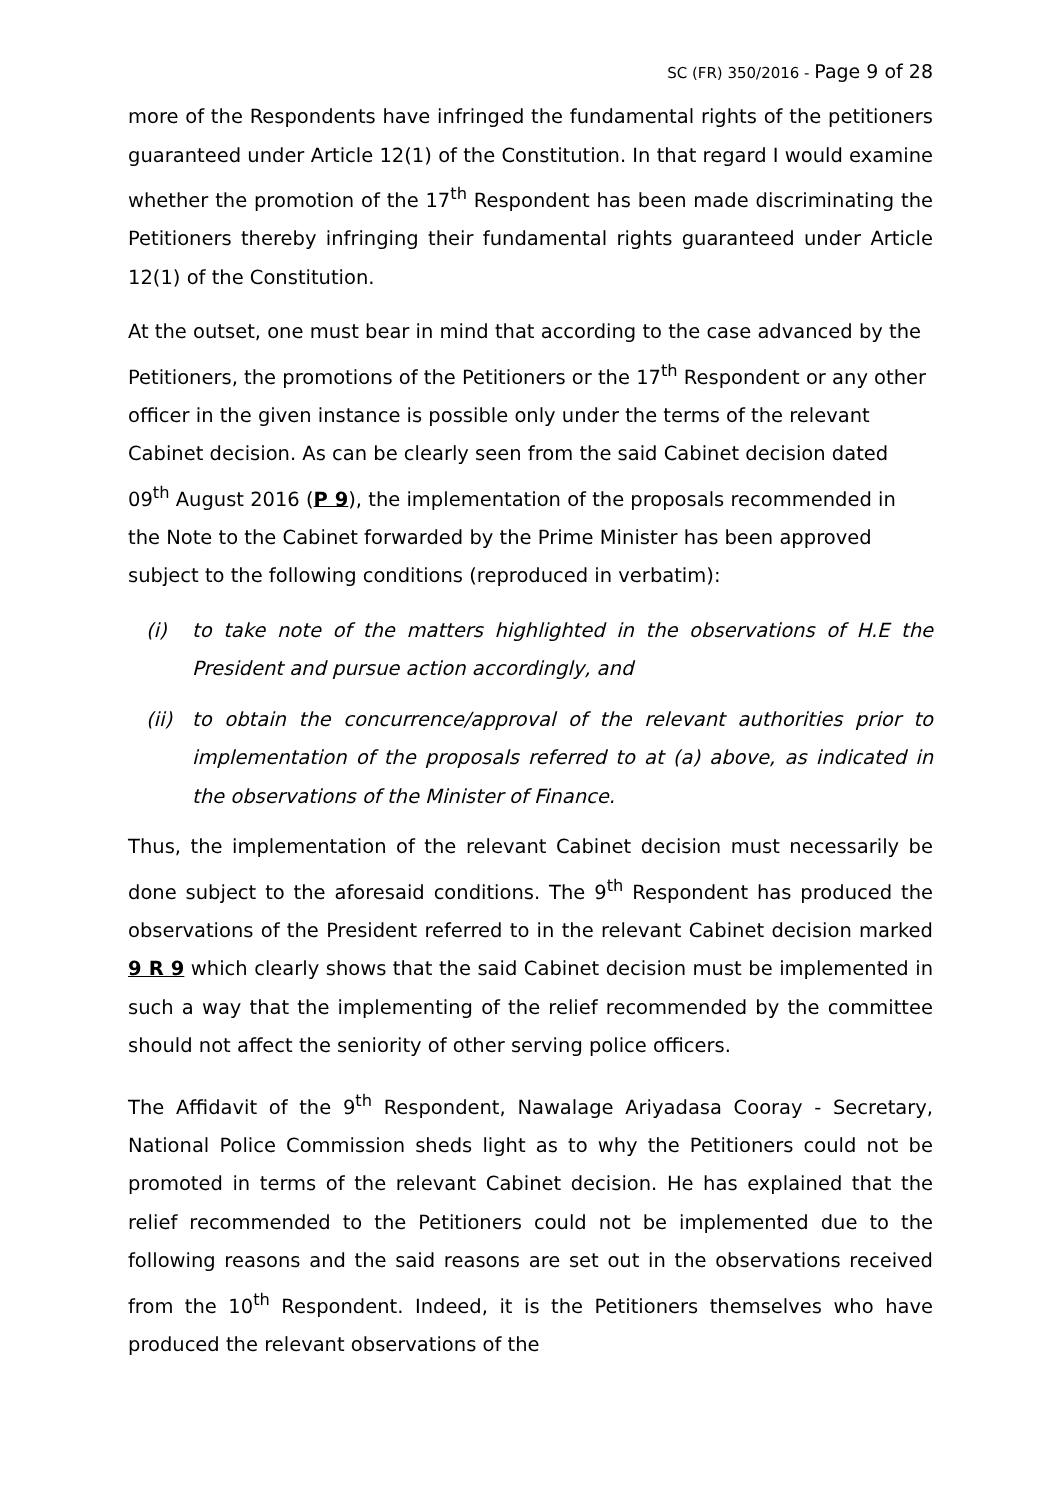SC (FR) 350/2016 - Page 9 of 28
more of the Respondents have infringed the fundamental rights of the petitioners guaranteed under Article 12(1) of the Constitution. In that regard I would examine whether the promotion of the 17<sup>th</sup> Respondent has been made discriminating the Petitioners thereby infringing their fundamental rights guaranteed under Article 12(1) of the Constitution.
At the outset, one must bear in mind that according to the case advanced by the Petitioners, the promotions of the Petitioners or the 17<sup>th</sup> Respondent or any other officer in the given instance is possible only under the terms of the relevant Cabinet decision. As can be clearly seen from the said Cabinet decision dated 09<sup>th</sup> August 2016 (P 9), the implementation of the proposals recommended in the Note to the Cabinet forwarded by the Prime Minister has been approved subject to the following conditions (reproduced in verbatim):
(i) to take note of the matters highlighted in the observations of H.E the President and pursue action accordingly, and
(ii) to obtain the concurrence/approval of the relevant authorities prior to implementation of the proposals referred to at (a) above, as indicated in the observations of the Minister of Finance.
Thus, the implementation of the relevant Cabinet decision must necessarily be done subject to the aforesaid conditions. The 9<sup>th</sup> Respondent has produced the observations of the President referred to in the relevant Cabinet decision marked 9 R 9 which clearly shows that the said Cabinet decision must be implemented in such a way that the implementing of the relief recommended by the committee should not affect the seniority of other serving police officers.
The Affidavit of the 9<sup>th</sup> Respondent, Nawalage Ariyadasa Cooray - Secretary, National Police Commission sheds light as to why the Petitioners could not be promoted in terms of the relevant Cabinet decision. He has explained that the relief recommended to the Petitioners could not be implemented due to the following reasons and the said reasons are set out in the observations received from the 10<sup>th</sup> Respondent. Indeed, it is the Petitioners themselves who have produced the relevant observations of the